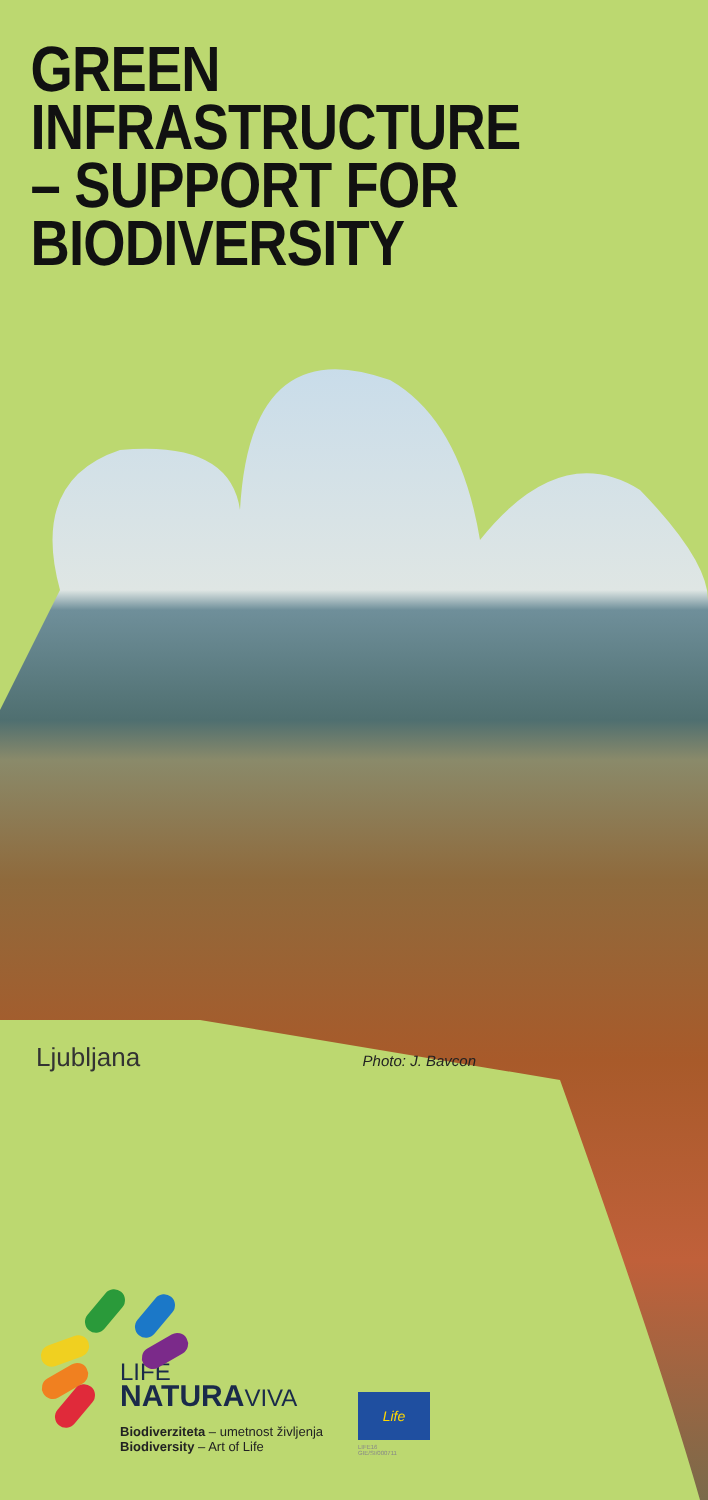GREEN
INFRASTRUCTURE
– SUPPORT FOR
BIODIVERSITY
Ljubljana Photo: J. Bavcon
LIFE
NATURAVIVA
Biodiverziteta – umetnost življenja
Biodiversity – Art of Life
Life
LIFE16 GIE/SI/000711